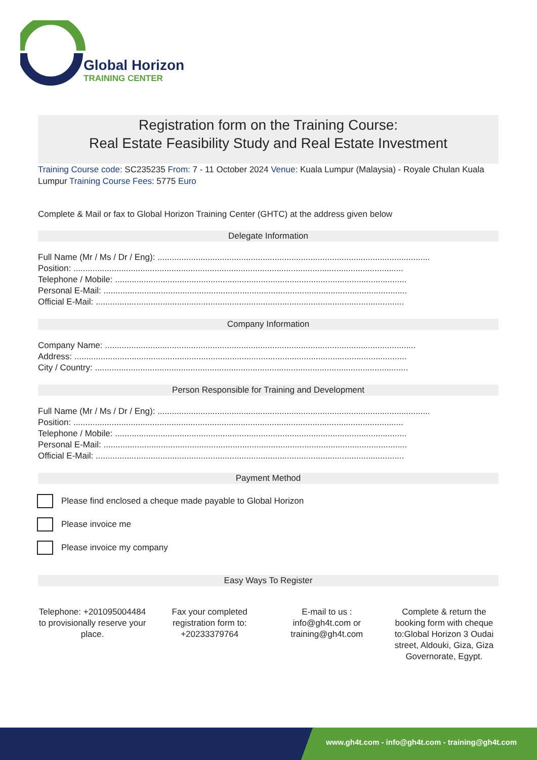Global Horizon
TRAINING CENTER
Registration form on the Training Course:
Real Estate Feasibility Study and Real Estate Investment
Training Course code: SC235235 From: 7 - 11 October 2024 Venue: Kuala Lumpur (Malaysia) - Royale Chulan Kuala Lumpur Training Course Fees: 5775 Euro
Complete & Mail or fax to Global Horizon Training Center (GHTC) at the address given below
Delegate Information
Full Name (Mr / Ms / Dr / Eng): ..................................................................................................................
Position: ..........................................................................................................................................
Telephone / Mobile: ..........................................................................................................................
Personal E-Mail: ...............................................................................................................................
Official E-Mail: .................................................................................................................................
Company Information
Company Name: ..................................................................................................................................
Address: ...........................................................................................................................................
City / Country: ...................................................................................................................................
Person Responsible for Training and Development
Full Name (Mr / Ms / Dr / Eng): ..................................................................................................................
Position: ..........................................................................................................................................
Telephone / Mobile: ..........................................................................................................................
Personal E-Mail: ...............................................................................................................................
Official E-Mail: .................................................................................................................................
Payment Method
Please find enclosed a cheque made payable to Global Horizon
Please invoice me
Please invoice my company
Easy Ways To Register
Telephone: +201095004484 to provisionally reserve your place.
Fax your completed registration form to: +20233379764
E-mail to us : info@gh4t.com or training@gh4t.com
Complete & return the booking form with cheque to:Global Horizon 3 Oudai street, Aldouki, Giza, Giza Governorate, Egypt.
www.gh4t.com - info@gh4t.com - training@gh4t.com